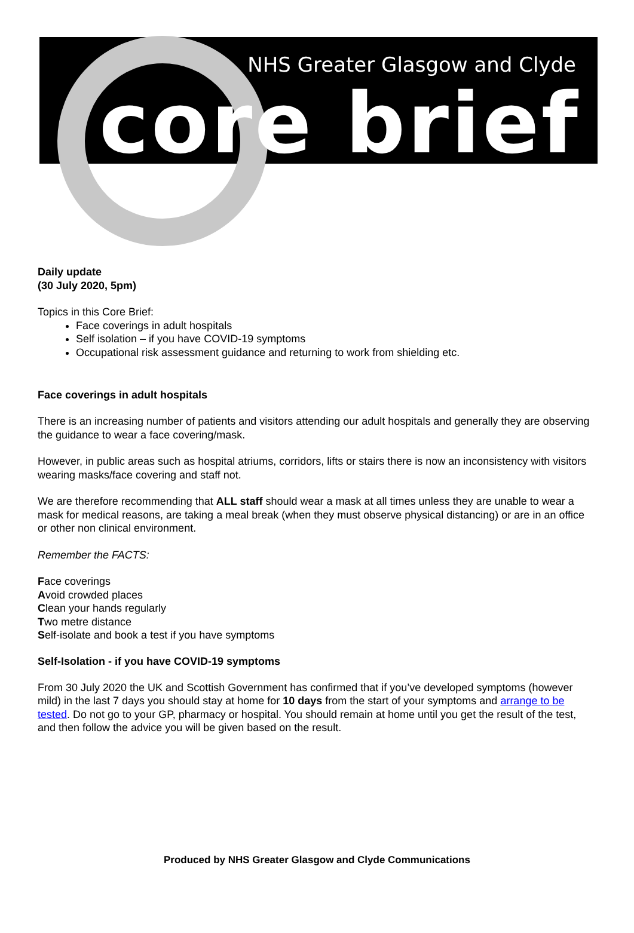NHS Greater Glasgow and Clyde
core brief
Daily update
(30 July 2020, 5pm)
Topics in this Core Brief:
Face coverings in adult hospitals
Self isolation – if you have COVID-19 symptoms
Occupational risk assessment guidance and returning to work from shielding etc.
Face coverings in adult hospitals
There is an increasing number of patients and visitors attending our adult hospitals and generally they are observing the guidance to wear a face covering/mask.
However, in public areas such as hospital atriums, corridors, lifts or stairs there is now an inconsistency with visitors wearing masks/face covering and staff not.
We are therefore recommending that ALL staff should wear a mask at all times unless they are unable to wear a mask for medical reasons, are taking a meal break (when they must observe physical distancing) or are in an office or other non clinical environment.
Remember the FACTS:
Face coverings
Avoid crowded places
Clean your hands regularly
Two metre distance
Self-isolate and book a test if you have symptoms
Self-Isolation - if you have COVID-19 symptoms
From 30 July 2020 the UK and Scottish Government has confirmed that if you’ve developed symptoms (however mild) in the last 7 days you should stay at home for 10 days from the start of your symptoms and arrange to be tested. Do not go to your GP, pharmacy or hospital. You should remain at home until you get the result of the test, and then follow the advice you will be given based on the result.
Produced by NHS Greater Glasgow and Clyde Communications